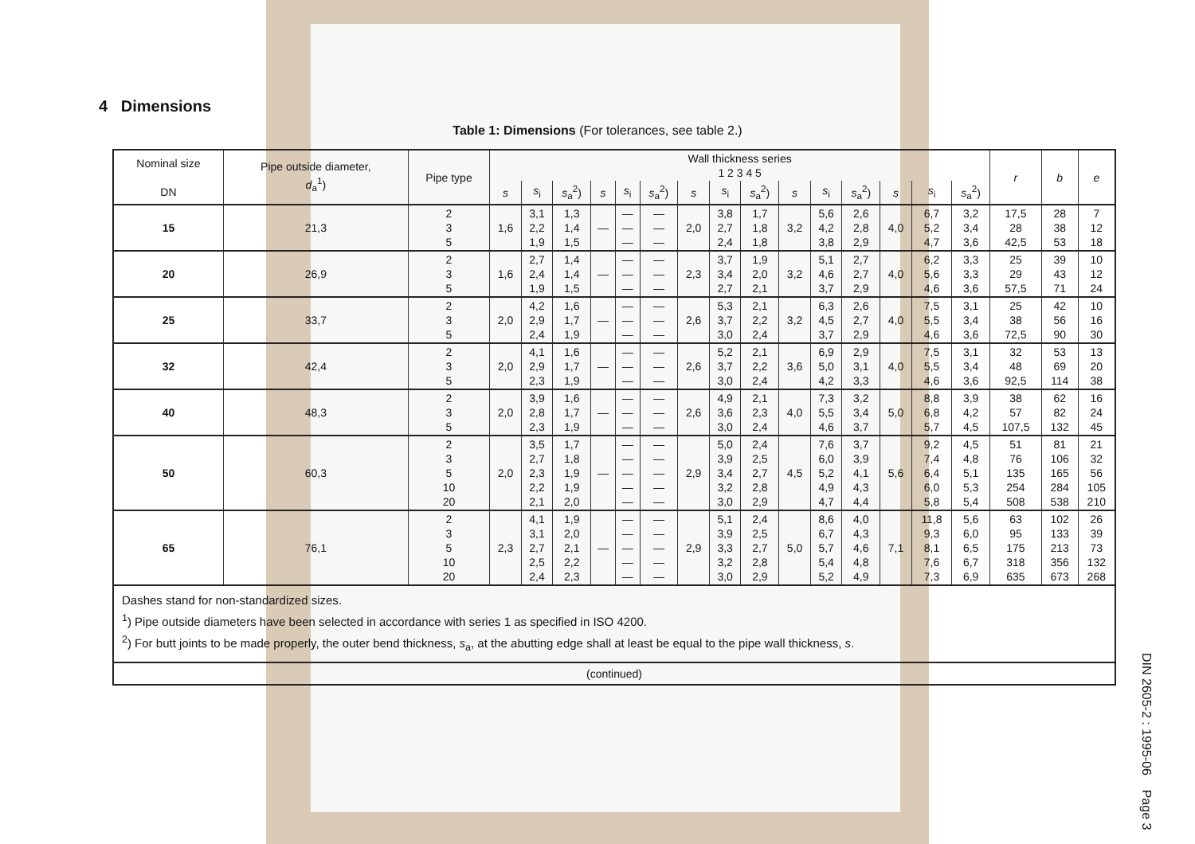4 Dimensions
Table 1: Dimensions (For tolerances, see table 2.)
| Nominal size DN | Pipe outside diameter, d<sub>a</sub><sup>1</sup>) | Pipe type | Wall thickness series 1 2 3 4 5 | | | | | | | | | | | | | | | r | b | e |
| --- | --- | --- | --- | --- | --- | --- | --- | --- | --- | --- | --- | --- | --- | --- | --- | --- | --- | --- | --- | --- |
| | | | s | s<sub>i</sub> | s<sub>a</sub><sup>2</sup>) | s | s<sub>i</sub> | s<sub>a</sub><sup>2</sup>) | s | s<sub>i</sub> | s<sub>a</sub><sup>2</sup>) | s | s<sub>i</sub> | s<sub>a</sub><sup>2</sup>) | s | s<sub>i</sub> | s<sub>a</sub><sup>2</sup>) | | | |
| 15 | 21,3 | 2 3 5 | 1,6 | 3,1 2,2 1,9 | 1,3 1,4 1,5 | — | — — — | — — — | 2,0 | 3,8 2,7 2,4 | 1,7 1,8 1,8 | 3,2 | 5,6 4,2 3,8 | 2,6 2,8 2,9 | 4,0 | 6,7 5,2 4,7 | 3,2 3,4 3,6 | 17,5 28 42,5 | 28 38 53 | 7 12 18 |
| 20 | 26,9 | 2 3 5 | 1,6 | 2,7 2,4 1,9 | 1,4 1,4 1,5 | — | — — — | — — — | 2,3 | 3,7 3,4 2,7 | 1,9 2,0 2,1 | 3,2 | 5,1 4,6 3,7 | 2,7 2,7 2,9 | 4,0 | 6,2 5,6 4,6 | 3,3 3,3 3,6 | 25 29 57,5 | 39 43 71 | 10 12 24 |
| 25 | 33,7 | 2 3 5 | 2,0 | 4,2 2,9 2,4 | 1,6 1,7 1,9 | — | — — — | — — — | 2,6 | 5,3 3,7 3,0 | 2,1 2,2 2,4 | 3,2 | 6,3 4,5 3,7 | 2,6 2,7 2,9 | 4,0 | 7,5 5,5 4,6 | 3,1 3,4 3,6 | 25 38 72,5 | 42 56 90 | 10 16 30 |
| 32 | 42,4 | 2 3 5 | 2,0 | 4,1 2,9 2,3 | 1,6 1,7 1,9 | — | — — — | — — — | 2,6 | 5,2 3,7 3,0 | 2,1 2,2 2,4 | 3,6 | 6,9 5,0 4,2 | 2,9 3,1 3,3 | 4,0 | 7,5 5,5 4,6 | 3,1 3,4 3,6 | 32 48 92,5 | 53 69 114 | 13 20 38 |
| 40 | 48,3 | 2 3 5 | 2,0 | 3,9 2,8 2,3 | 1,6 1,7 1,9 | — | — — — | — — — | 2,6 | 4,9 3,6 3,0 | 2,1 2,3 2,4 | 4,0 | 7,3 5,5 4,6 | 3,2 3,4 3,7 | 5,0 | 8,8 6,8 5,7 | 3,9 4,2 4,5 | 38 57 107,5 | 62 82 132 | 16 24 45 |
| 50 | 60,3 | 2 3 5 10 20 | 2,0 | 3,5 2,7 2,3 2,2 2,1 | 1,7 1,8 1,9 1,9 2,0 | — | — — — — — | — — — — — | 2,9 | 5,0 3,9 3,4 3,2 3,0 | 2,4 2,5 2,7 2,8 2,9 | 4,5 | 7,6 6,0 5,2 4,9 4,7 | 3,7 3,9 4,1 4,3 4,4 | 5,6 | 9,2 7,4 6,4 6,0 5,8 | 4,5 4,8 5,1 5,3 5,4 | 51 76 135 254 508 | 81 106 165 284 538 | 21 32 56 105 210 |
| 65 | 76,1 | 2 3 5 10 20 | 2,3 | 4,1 3,1 2,7 2,5 2,4 | 1,9 2,0 2,1 2,2 2,3 | — | — — — — — | — — — — — | 2,9 | 5,1 3,9 3,3 3,2 3,0 | 2,4 2,5 2,7 2,8 2,9 | 5,0 | 8,6 6,7 5,7 5,4 5,2 | 4,0 4,3 4,6 4,8 4,9 | 7,1 | 11,8 9,3 8,1 7,6 7,3 | 5,6 6,0 6,5 6,7 6,9 | 63 95 175 318 635 | 102 133 213 356 673 | 26 39 73 132 268 |
| Dashes stand for non-standardized sizes. <sup>1</sup>) Pipe outside diameters have been selected in accordance with series 1 as specified in ISO 4200. <sup>2</sup>) For butt joints to be made properly, the outer bend thickness, s<sub>a</sub>, at the abutting edge shall at least be equal to the pipe wall thickness, s . | | | | | | | | | | | | | | | | | | | | |
| (continued) | | | | | | | | | | | | | | | | | | | | |
DIN 2605-2 : 1995-06 Page 3